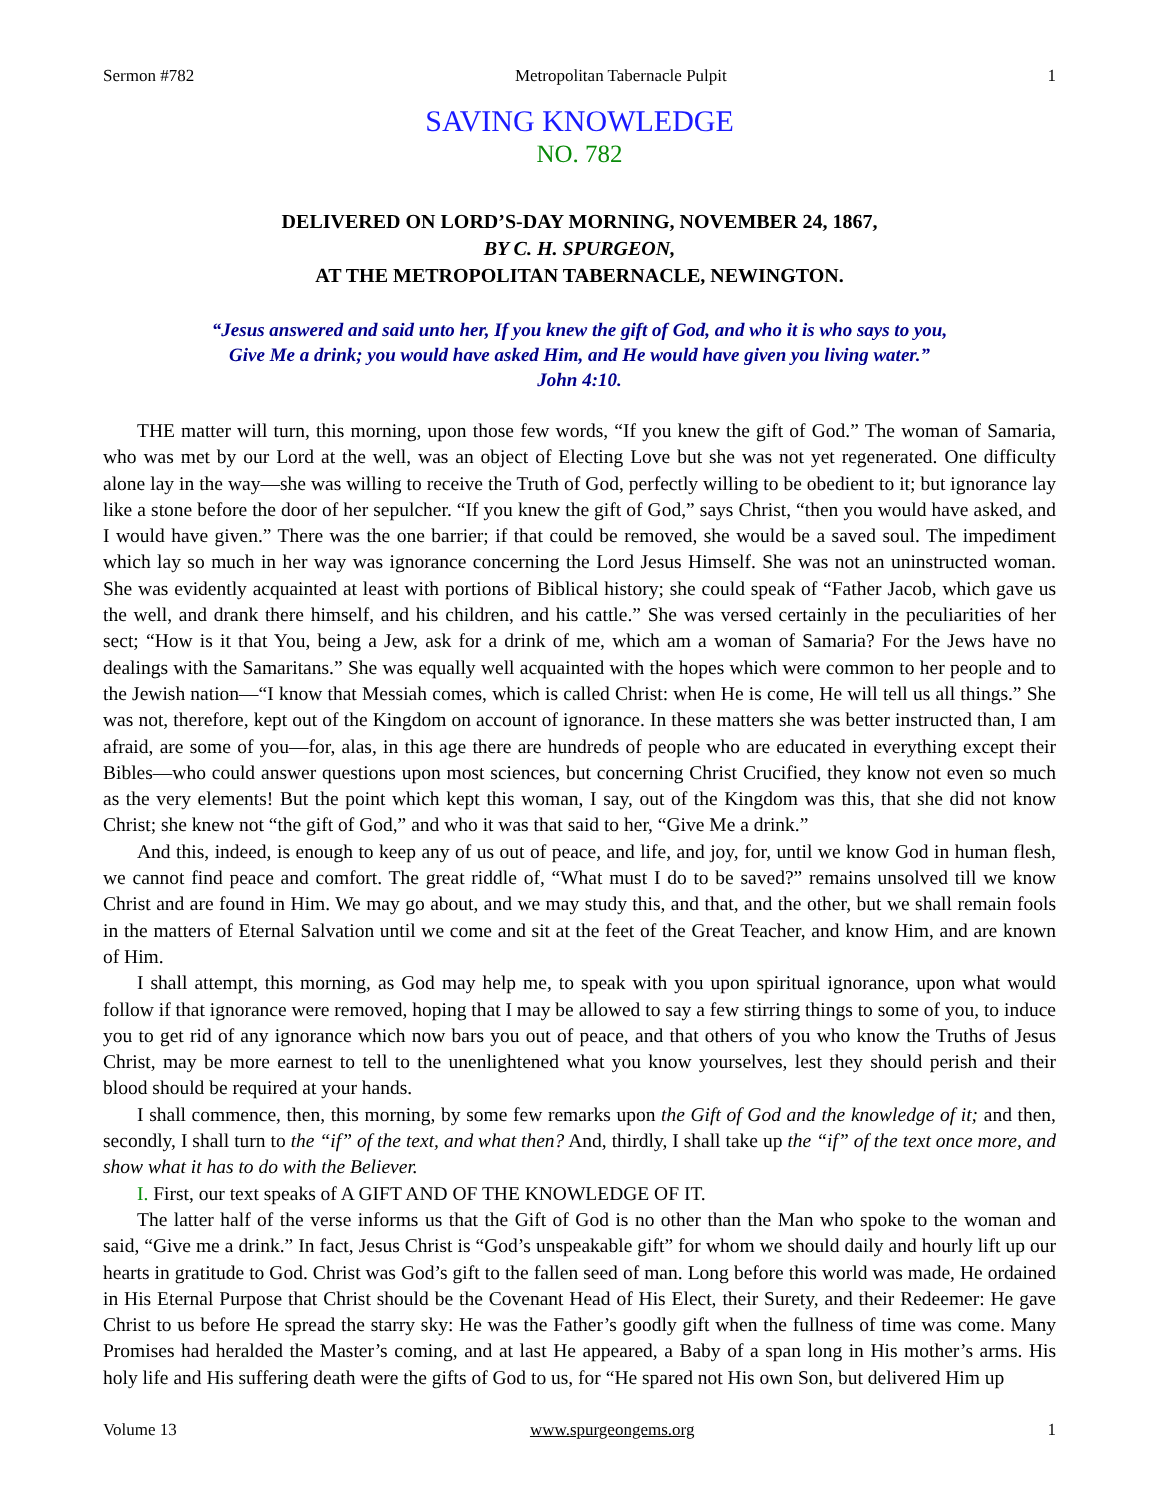Sermon #782 Metropolitan Tabernacle Pulpit 1
SAVING KNOWLEDGE
NO. 782
DELIVERED ON LORD’S-DAY MORNING, NOVEMBER 24, 1867,
BY C. H. SPURGEON,
AT THE METROPOLITAN TABERNACLE, NEWINGTON.
“Jesus answered and said unto her, If you knew the gift of God, and who it is who says to you,
Give Me a drink; you would have asked Him, and He would have given you living water.”
John 4:10.
THE matter will turn, this morning, upon those few words, “If you knew the gift of God.” The woman of Samaria, who was met by our Lord at the well, was an object of Electing Love but she was not yet regenerated. One difficulty alone lay in the way—she was willing to receive the Truth of God, perfectly willing to be obedient to it; but ignorance lay like a stone before the door of her sepulcher. “If you knew the gift of God,” says Christ, “then you would have asked, and I would have given.” There was the one barrier; if that could be removed, she would be a saved soul. The impediment which lay so much in her way was ignorance concerning the Lord Jesus Himself. She was not an uninstructed woman. She was evidently acquainted at least with portions of Biblical history; she could speak of “Father Jacob, which gave us the well, and drank there himself, and his children, and his cattle.” She was versed certainly in the peculiarities of her sect; “How is it that You, being a Jew, ask for a drink of me, which am a woman of Samaria? For the Jews have no dealings with the Samaritans.” She was equally well acquainted with the hopes which were common to her people and to the Jewish nation—“I know that Messiah comes, which is called Christ: when He is come, He will tell us all things.” She was not, therefore, kept out of the Kingdom on account of ignorance. In these matters she was better instructed than, I am afraid, are some of you—for, alas, in this age there are hundreds of people who are educated in everything except their Bibles—who could answer questions upon most sciences, but concerning Christ Crucified, they know not even so much as the very elements! But the point which kept this woman, I say, out of the Kingdom was this, that she did not know Christ; she knew not “the gift of God,” and who it was that said to her, “Give Me a drink.”
And this, indeed, is enough to keep any of us out of peace, and life, and joy, for, until we know God in human flesh, we cannot find peace and comfort. The great riddle of, “What must I do to be saved?” remains unsolved till we know Christ and are found in Him. We may go about, and we may study this, and that, and the other, but we shall remain fools in the matters of Eternal Salvation until we come and sit at the feet of the Great Teacher, and know Him, and are known of Him.
I shall attempt, this morning, as God may help me, to speak with you upon spiritual ignorance, upon what would follow if that ignorance were removed, hoping that I may be allowed to say a few stirring things to some of you, to induce you to get rid of any ignorance which now bars you out of peace, and that others of you who know the Truths of Jesus Christ, may be more earnest to tell to the unenlightened what you know yourselves, lest they should perish and their blood should be required at your hands.
I shall commence, then, this morning, by some few remarks upon the Gift of God and the knowledge of it; and then, secondly, I shall turn to the “if” of the text, and what then? And, thirdly, I shall take up the “if” of the text once more, and show what it has to do with the Believer.
I. First, our text speaks of A GIFT AND OF THE KNOWLEDGE OF IT.
The latter half of the verse informs us that the Gift of God is no other than the Man who spoke to the woman and said, “Give me a drink.” In fact, Jesus Christ is “God’s unspeakable gift” for whom we should daily and hourly lift up our hearts in gratitude to God. Christ was God’s gift to the fallen seed of man. Long before this world was made, He ordained in His Eternal Purpose that Christ should be the Covenant Head of His Elect, their Surety, and their Redeemer: He gave Christ to us before He spread the starry sky: He was the Father’s goodly gift when the fullness of time was come. Many Promises had heralded the Master’s coming, and at last He appeared, a Baby of a span long in His mother’s arms. His holy life and His suffering death were the gifts of God to us, for “He spared not His own Son, but delivered Him up
Volume 13 www.spurgeongems.org 1